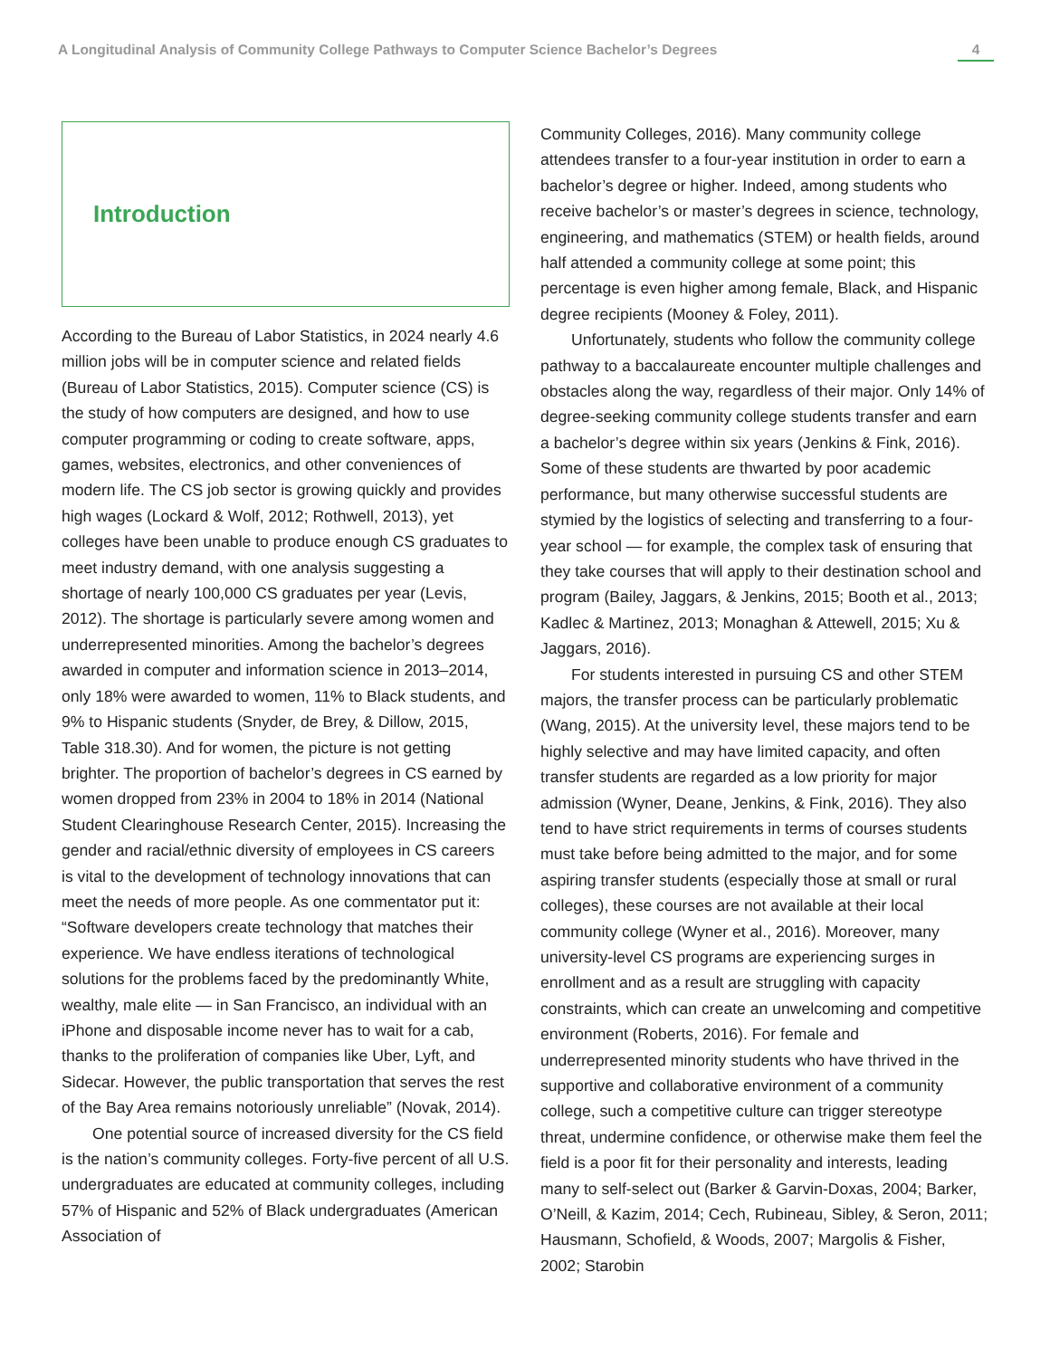A Longitudinal Analysis of Community College Pathways to Computer Science Bachelor’s Degrees 4
Introduction
According to the Bureau of Labor Statistics, in 2024 nearly 4.6 million jobs will be in computer science and related fields (Bureau of Labor Statistics, 2015). Computer science (CS) is the study of how computers are designed, and how to use computer programming or coding to create software, apps, games, websites, electronics, and other conveniences of modern life. The CS job sector is growing quickly and provides high wages (Lockard & Wolf, 2012; Rothwell, 2013), yet colleges have been unable to produce enough CS graduates to meet industry demand, with one analysis suggesting a shortage of nearly 100,000 CS graduates per year (Levis, 2012). The shortage is particularly severe among women and underrepresented minorities. Among the bachelor’s degrees awarded in computer and information science in 2013–2014, only 18% were awarded to women, 11% to Black students, and 9% to Hispanic students (Snyder, de Brey, & Dillow, 2015, Table 318.30). And for women, the picture is not getting brighter. The proportion of bachelor’s degrees in CS earned by women dropped from 23% in 2004 to 18% in 2014 (National Student Clearinghouse Research Center, 2015). Increasing the gender and racial/ethnic diversity of employees in CS careers is vital to the development of technology innovations that can meet the needs of more people. As one commentator put it: “Software developers create technology that matches their experience. We have endless iterations of technological solutions for the problems faced by the predominantly White, wealthy, male elite — in San Francisco, an individual with an iPhone and disposable income never has to wait for a cab, thanks to the proliferation of companies like Uber, Lyft, and Sidecar. However, the public transportation that serves the rest of the Bay Area remains notoriously unreliable” (Novak, 2014).
One potential source of increased diversity for the CS field is the nation’s community colleges. Forty-five percent of all U.S. undergraduates are educated at community colleges, including 57% of Hispanic and 52% of Black undergraduates (American Association of
Community Colleges, 2016). Many community college attendees transfer to a four-year institution in order to earn a bachelor’s degree or higher. Indeed, among students who receive bachelor’s or master’s degrees in science, technology, engineering, and mathematics (STEM) or health fields, around half attended a community college at some point; this percentage is even higher among female, Black, and Hispanic degree recipients (Mooney & Foley, 2011).
Unfortunately, students who follow the community college pathway to a baccalaureate encounter multiple challenges and obstacles along the way, regardless of their major. Only 14% of degree-seeking community college students transfer and earn a bachelor’s degree within six years (Jenkins & Fink, 2016). Some of these students are thwarted by poor academic performance, but many otherwise successful students are stymied by the logistics of selecting and transferring to a four-year school — for example, the complex task of ensuring that they take courses that will apply to their destination school and program (Bailey, Jaggars, & Jenkins, 2015; Booth et al., 2013; Kadlec & Martinez, 2013; Monaghan & Attewell, 2015; Xu & Jaggars, 2016).
For students interested in pursuing CS and other STEM majors, the transfer process can be particularly problematic (Wang, 2015). At the university level, these majors tend to be highly selective and may have limited capacity, and often transfer students are regarded as a low priority for major admission (Wyner, Deane, Jenkins, & Fink, 2016). They also tend to have strict requirements in terms of courses students must take before being admitted to the major, and for some aspiring transfer students (especially those at small or rural colleges), these courses are not available at their local community college (Wyner et al., 2016). Moreover, many university-level CS programs are experiencing surges in enrollment and as a result are struggling with capacity constraints, which can create an unwelcoming and competitive environment (Roberts, 2016). For female and underrepresented minority students who have thrived in the supportive and collaborative environment of a community college, such a competitive culture can trigger stereotype threat, undermine confidence, or otherwise make them feel the field is a poor fit for their personality and interests, leading many to self-select out (Barker & Garvin-Doxas, 2004; Barker, O’Neill, & Kazim, 2014; Cech, Rubineau, Sibley, & Seron, 2011; Hausmann, Schofield, & Woods, 2007; Margolis & Fisher, 2002; Starobin